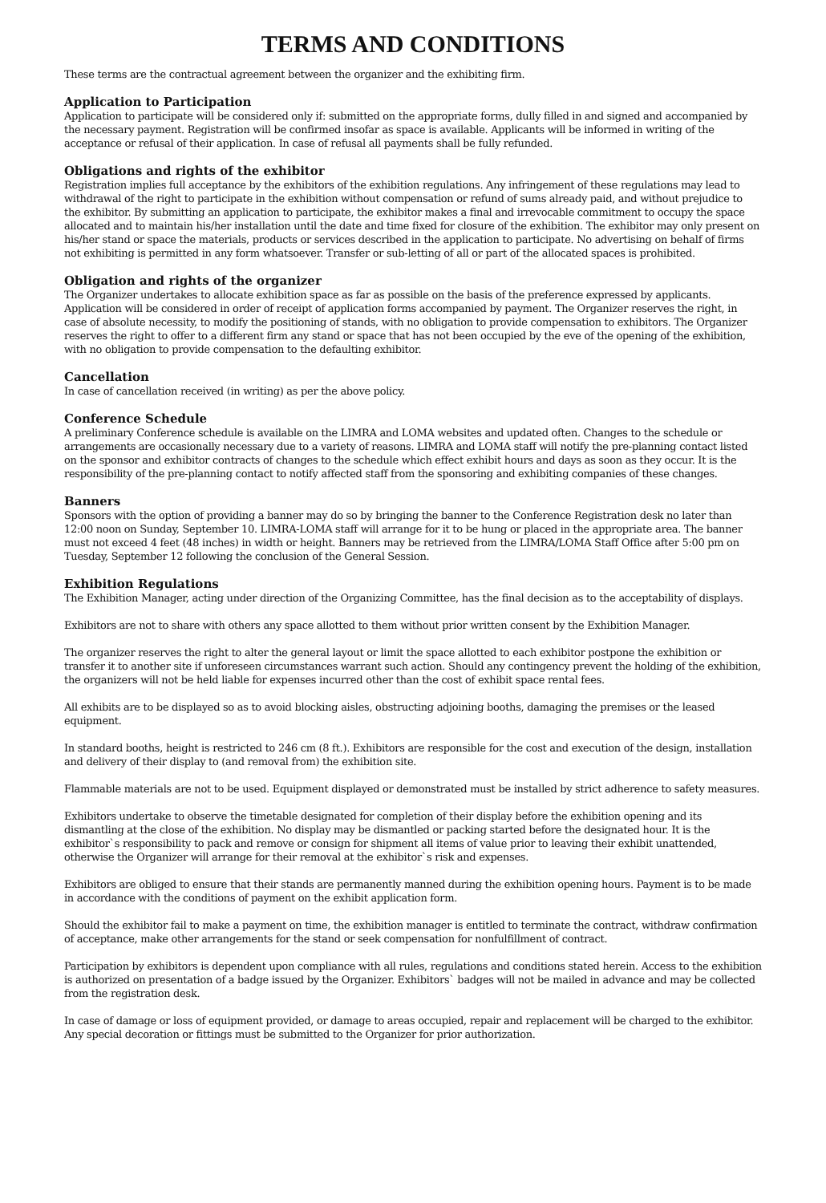TERMS AND CONDITIONS
These terms are the contractual agreement between the organizer and the exhibiting firm.
Application to Participation
Application to participate will be considered only if: submitted on the appropriate forms, dully filled in and signed and accompanied by the necessary payment. Registration will be confirmed insofar as space is available. Applicants will be informed in writing of the acceptance or refusal of their application. In case of refusal all payments shall be fully refunded.
Obligations and rights of the exhibitor
Registration implies full acceptance by the exhibitors of the exhibition regulations. Any infringement of these regulations may lead to withdrawal of the right to participate in the exhibition without compensation or refund of sums already paid, and without prejudice to the exhibitor. By submitting an application to participate, the exhibitor makes a final and irrevocable commitment to occupy the space allocated and to maintain his/her installation until the date and time fixed for closure of the exhibition. The exhibitor may only present on his/her stand or space the materials, products or services described in the application to participate. No advertising on behalf of firms not exhibiting is permitted in any form whatsoever. Transfer or sub-letting of all or part of the allocated spaces is prohibited.
Obligation and rights of the organizer
The Organizer undertakes to allocate exhibition space as far as possible on the basis of the preference expressed by applicants. Application will be considered in order of receipt of application forms accompanied by payment. The Organizer reserves the right, in case of absolute necessity, to modify the positioning of stands, with no obligation to provide compensation to exhibitors. The Organizer reserves the right to offer to a different firm any stand or space that has not been occupied by the eve of the opening of the exhibition, with no obligation to provide compensation to the defaulting exhibitor.
Cancellation
In case of cancellation received (in writing) as per the above policy.
Conference Schedule
A preliminary Conference schedule is available on the LIMRA and LOMA websites and updated often. Changes to the schedule or arrangements are occasionally necessary due to a variety of reasons. LIMRA and LOMA staff will notify the pre-planning contact listed on the sponsor and exhibitor contracts of changes to the schedule which effect exhibit hours and days as soon as they occur. It is the responsibility of the pre-planning contact to notify affected staff from the sponsoring and exhibiting companies of these changes.
Banners
Sponsors with the option of providing a banner may do so by bringing the banner to the Conference Registration desk no later than 12:00 noon on Sunday, September 10. LIMRA-LOMA staff will arrange for it to be hung or placed in the appropriate area. The banner must not exceed 4 feet (48 inches) in width or height. Banners may be retrieved from the LIMRA/LOMA Staff Office after 5:00 pm on Tuesday, September 12 following the conclusion of the General Session.
Exhibition Regulations
The Exhibition Manager, acting under direction of the Organizing Committee, has the final decision as to the acceptability of displays.
Exhibitors are not to share with others any space allotted to them without prior written consent by the Exhibition Manager.
The organizer reserves the right to alter the general layout or limit the space allotted to each exhibitor postpone the exhibition or transfer it to another site if unforeseen circumstances warrant such action. Should any contingency prevent the holding of the exhibition, the organizers will not be held liable for expenses incurred other than the cost of exhibit space rental fees.
All exhibits are to be displayed so as to avoid blocking aisles, obstructing adjoining booths, damaging the premises or the leased equipment.
In standard booths, height is restricted to 246 cm (8 ft.). Exhibitors are responsible for the cost and execution of the design, installation and delivery of their display to (and removal from) the exhibition site.
Flammable materials are not to be used. Equipment displayed or demonstrated must be installed by strict adherence to safety measures.
Exhibitors undertake to observe the timetable designated for completion of their display before the exhibition opening and its dismantling at the close of the exhibition. No display may be dismantled or packing started before the designated hour. It is the exhibitor`s responsibility to pack and remove or consign for shipment all items of value prior to leaving their exhibit unattended, otherwise the Organizer will arrange for their removal at the exhibitor`s risk and expenses.
Exhibitors are obliged to ensure that their stands are permanently manned during the exhibition opening hours. Payment is to be made in accordance with the conditions of payment on the exhibit application form.
Should the exhibitor fail to make a payment on time, the exhibition manager is entitled to terminate the contract, withdraw confirmation of acceptance, make other arrangements for the stand or seek compensation for nonfulfillment of contract.
Participation by exhibitors is dependent upon compliance with all rules, regulations and conditions stated herein. Access to the exhibition is authorized on presentation of a badge issued by the Organizer. Exhibitors` badges will not be mailed in advance and may be collected from the registration desk.
In case of damage or loss of equipment provided, or damage to areas occupied, repair and replacement will be charged to the exhibitor. Any special decoration or fittings must be submitted to the Organizer for prior authorization.